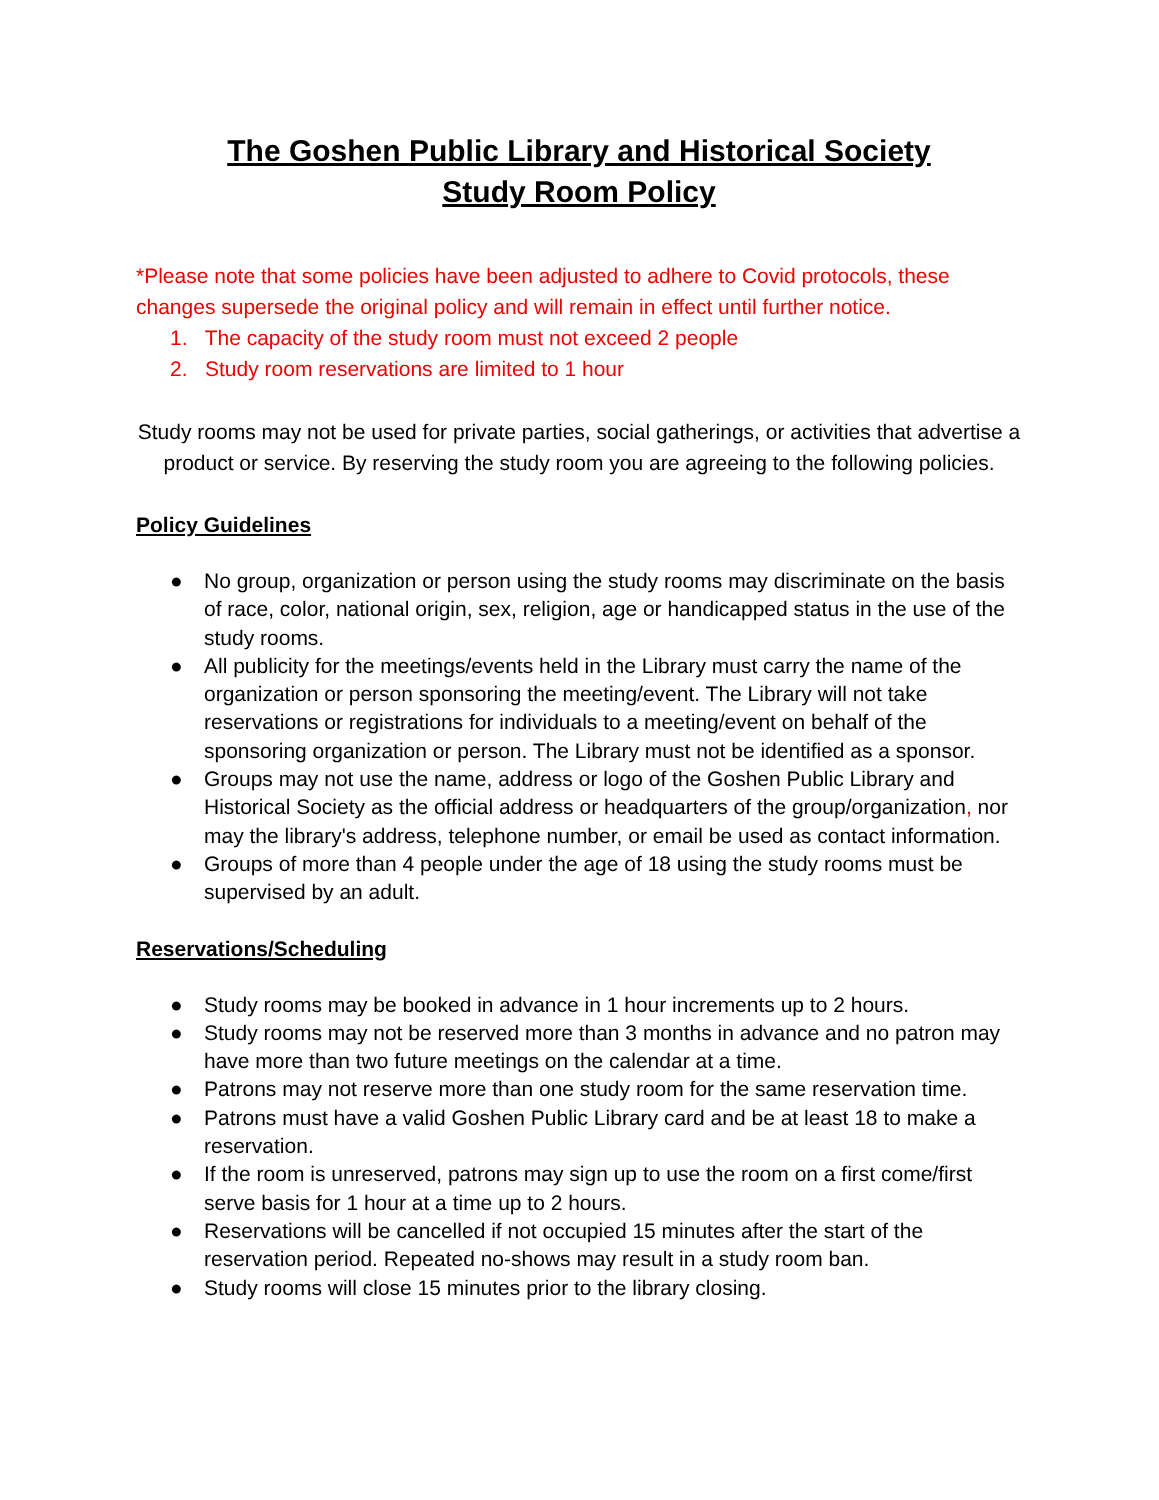The Goshen Public Library and Historical Society
Study Room Policy
*Please note that some policies have been adjusted to adhere to Covid protocols, these changes supersede the original policy and will remain in effect until further notice.
1. The capacity of the study room must not exceed 2 people
2. Study room reservations are limited to 1 hour
Study rooms may not be used for private parties, social gatherings, or activities that advertise a product or service. By reserving the study room you are agreeing to the following policies.
Policy Guidelines
● No group, organization or person using the study rooms may discriminate on the basis of race, color, national origin, sex, religion, age or handicapped status in the use of the study rooms.
● All publicity for the meetings/events held in the Library must carry the name of the organization or person sponsoring the meeting/event. The Library will not take reservations or registrations for individuals to a meeting/event on behalf of the sponsoring organization or person. The Library must not be identified as a sponsor.
● Groups may not use the name, address or logo of the Goshen Public Library and Historical Society as the official address or headquarters of the group/organization, nor may the library's address, telephone number, or email be used as contact information.
● Groups of more than 4 people under the age of 18 using the study rooms must be supervised by an adult.
Reservations/Scheduling
● Study rooms may be booked in advance in 1 hour increments up to 2 hours.
● Study rooms may not be reserved more than 3 months in advance and no patron may have more than two future meetings on the calendar at a time.
● Patrons may not reserve more than one study room for the same reservation time.
● Patrons must have a valid Goshen Public Library card and be at least 18 to make a reservation.
● If the room is unreserved, patrons may sign up to use the room on a first come/first serve basis for 1 hour at a time up to 2 hours.
● Reservations will be cancelled if not occupied 15 minutes after the start of the reservation period. Repeated no-shows may result in a study room ban.
● Study rooms will close 15 minutes prior to the library closing.